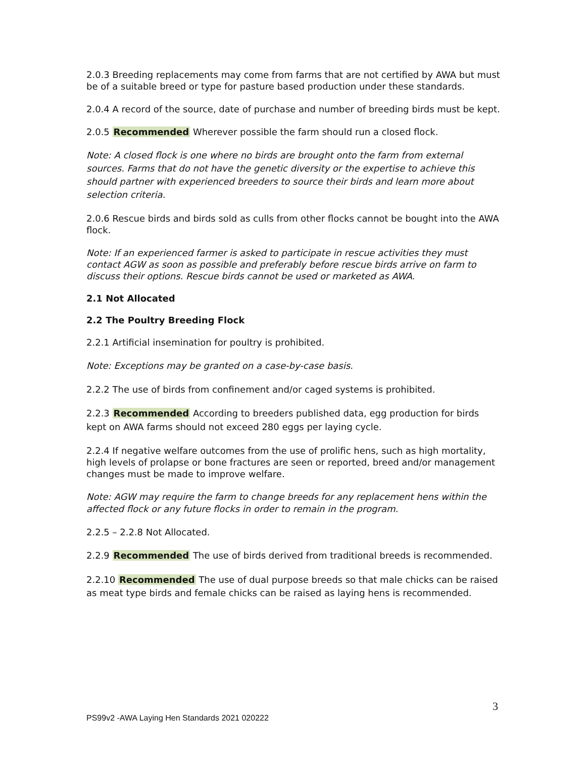2.0.3 Breeding replacements may come from farms that are not certified by AWA but must be of a suitable breed or type for pasture based production under these standards.
2.0.4 A record of the source, date of purchase and number of breeding birds must be kept.
2.0.5 Recommended Wherever possible the farm should run a closed flock.
Note: A closed flock is one where no birds are brought onto the farm from external sources. Farms that do not have the genetic diversity or the expertise to achieve this should partner with experienced breeders to source their birds and learn more about selection criteria.
2.0.6 Rescue birds and birds sold as culls from other flocks cannot be bought into the AWA flock.
Note: If an experienced farmer is asked to participate in rescue activities they must contact AGW as soon as possible and preferably before rescue birds arrive on farm to discuss their options. Rescue birds cannot be used or marketed as AWA.
2.1 Not Allocated
2.2 The Poultry Breeding Flock
2.2.1 Artificial insemination for poultry is prohibited.
Note: Exceptions may be granted on a case-by-case basis.
2.2.2 The use of birds from confinement and/or caged systems is prohibited.
2.2.3 Recommended According to breeders published data, egg production for birds kept on AWA farms should not exceed 280 eggs per laying cycle.
2.2.4 If negative welfare outcomes from the use of prolific hens, such as high mortality, high levels of prolapse or bone fractures are seen or reported, breed and/or management changes must be made to improve welfare.
Note: AGW may require the farm to change breeds for any replacement hens within the affected flock or any future flocks in order to remain in the program.
2.2.5 – 2.2.8 Not Allocated.
2.2.9 Recommended The use of birds derived from traditional breeds is recommended.
2.2.10 Recommended The use of dual purpose breeds so that male chicks can be raised as meat type birds and female chicks can be raised as laying hens is recommended.
3
PS99v2 -AWA Laying Hen Standards 2021 020222